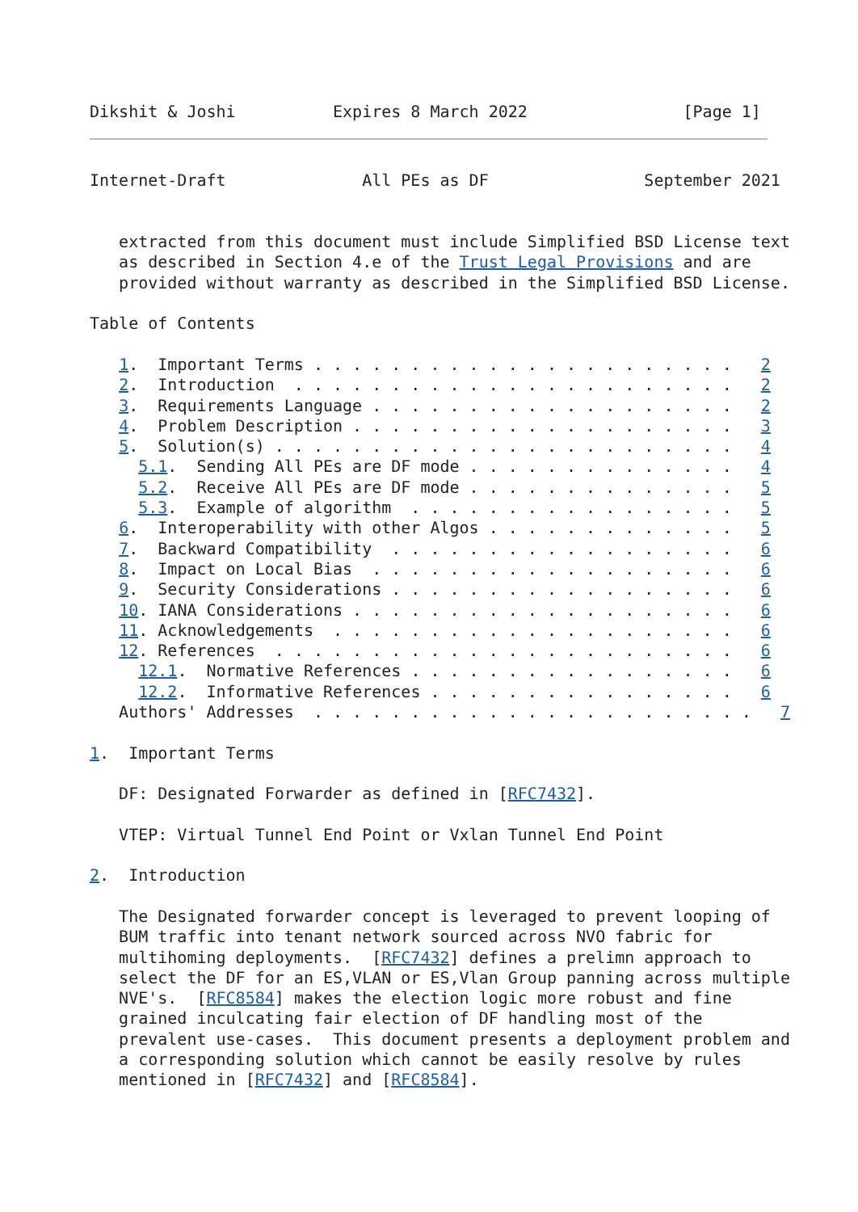Dikshit & Joshi          Expires 8 March 2022                [Page 1]
Internet-Draft              All PEs as DF                September 2021


   extracted from this document must include Simplified BSD License text
   as described in Section 4.e of the Trust Legal Provisions and are
   provided without warranty as described in the Simplified BSD License.

Table of Contents

   1.  Important Terms . . . . . . . . . . . . . . . . . . . . . .   2
   2.  Introduction  . . . . . . . . . . . . . . . . . . . . . . .   2
   3.  Requirements Language . . . . . . . . . . . . . . . . . . .   2
   4.  Problem Description . . . . . . . . . . . . . . . . . . . .   3
   5.  Solution(s) . . . . . . . . . . . . . . . . . . . . . . . .   4
     5.1.  Sending All PEs are DF mode . . . . . . . . . . . . . .   4
     5.2.  Receive All PEs are DF mode . . . . . . . . . . . . . .   5
     5.3.  Example of algorithm  . . . . . . . . . . . . . . . . .   5
   6.  Interoperability with other Algos . . . . . . . . . . . . .   5
   7.  Backward Compatibility  . . . . . . . . . . . . . . . . . .   6
   8.  Impact on Local Bias  . . . . . . . . . . . . . . . . . . .   6
   9.  Security Considerations . . . . . . . . . . . . . . . . . .   6
   10. IANA Considerations . . . . . . . . . . . . . . . . . . . .   6
   11. Acknowledgements  . . . . . . . . . . . . . . . . . . . . .   6
   12. References  . . . . . . . . . . . . . . . . . . . . . . . .   6
     12.1.  Normative References . . . . . . . . . . . . . . . . .   6
     12.2.  Informative References . . . . . . . . . . . . . . . .   6
   Authors' Addresses  . . . . . . . . . . . . . . . . . . . . . . .   7

1.  Important Terms

   DF: Designated Forwarder as defined in [RFC7432].

   VTEP: Virtual Tunnel End Point or Vxlan Tunnel End Point

2.  Introduction

   The Designated forwarder concept is leveraged to prevent looping of
   BUM traffic into tenant network sourced across NVO fabric for
   multihoming deployments.  [RFC7432] defines a prelimn approach to
   select the DF for an ES,VLAN or ES,Vlan Group panning across multiple
   NVE's.  [RFC8584] makes the election logic more robust and fine
   grained inculcating fair election of DF handling most of the
   prevalent use-cases.  This document presents a deployment problem and
   a corresponding solution which cannot be easily resolve by rules
   mentioned in [RFC7432] and [RFC8584].